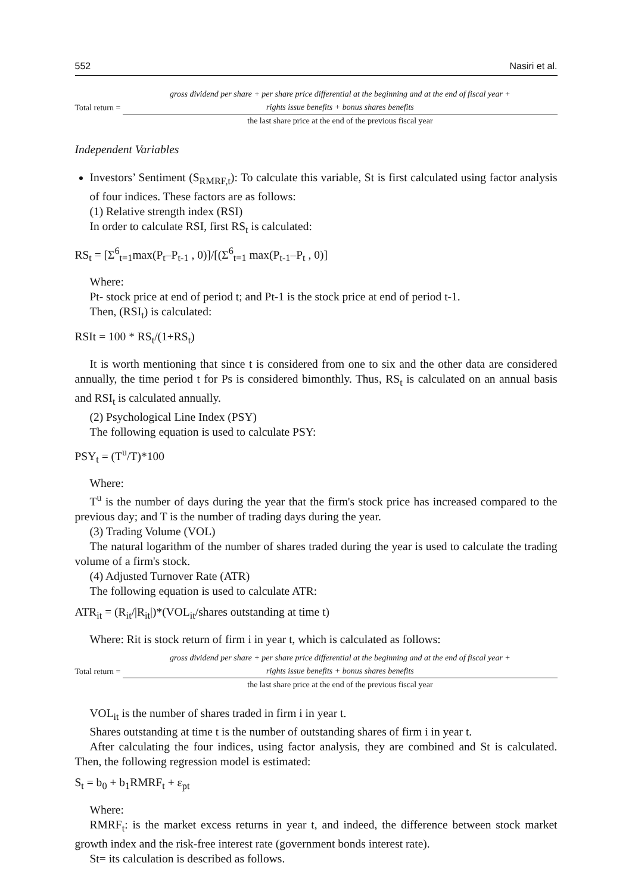552 Nasiri et al.
Total return =
gross dividend per share + per share price differential at the beginning and at the end of fiscal year +
rights issue benefits + bonus shares benefits
the last share price at the end of the previous fiscal year
Independent Variables
Investors’ Sentiment (S<sub>RMRF,t</sub>): To calculate this variable, St is first calculated using factor analysis of four indices. These factors are as follows:
(1) Relative strength index (RSI)
In order to calculate RSI, first RS<sub>t</sub> is calculated:
RS<sub>t</sub> = [Σ<sup>6</sup><sub>t=1</sub>max(P<sub>t</sub>–P<sub>t-1</sub> , 0)]/[(Σ<sup>6</sup><sub>t=1</sub> max(P<sub>t-1</sub>–P<sub>t</sub> , 0)]
Where:
Pt- stock price at end of period t; and Pt-1 is the stock price at end of period t-1.
Then, (RSI<sub>t</sub>) is calculated:
RSIt = 100 * RS<sub>t</sub>/(1+RS<sub>t</sub>)
It is worth mentioning that since t is considered from one to six and the other data are considered annually, the time period t for Ps is considered bimonthly. Thus, RS<sub>t</sub> is calculated on an annual basis and RSI<sub>t</sub> is calculated annually.
(2) Psychological Line Index (PSY)
The following equation is used to calculate PSY:
PSY<sub>t</sub> = (T<sup>u</sup>/T)*100
Where:
T<sup>u</sup> is the number of days during the year that the firm's stock price has increased compared to the previous day; and T is the number of trading days during the year.
(3) Trading Volume (VOL)
The natural logarithm of the number of shares traded during the year is used to calculate the trading volume of a firm's stock.
(4) Adjusted Turnover Rate (ATR)
The following equation is used to calculate ATR:
ATR<sub>it</sub> = (R<sub>it</sub>/|R<sub>it</sub>|)*(VOL<sub>it</sub>/shares outstanding at time t)
Where: Rit is stock return of firm i in year t, which is calculated as follows:
Total return =
gross dividend per share + per share price differential at the beginning and at the end of fiscal year +
rights issue benefits + bonus shares benefits
the last share price at the end of the previous fiscal year
VOL<sub>it</sub> is the number of shares traded in firm i in year t.
Shares outstanding at time t is the number of outstanding shares of firm i in year t.
After calculating the four indices, using factor analysis, they are combined and St is calculated. Then, the following regression model is estimated:
S<sub>t</sub> = b<sub>0</sub> + b<sub>1</sub>RMRF<sub>t</sub> + ε<sub>pt</sub>
Where:
RMRF<sub>t</sub>: is the market excess returns in year t, and indeed, the difference between stock market growth index and the risk-free interest rate (government bonds interest rate).
St= its calculation is described as follows.